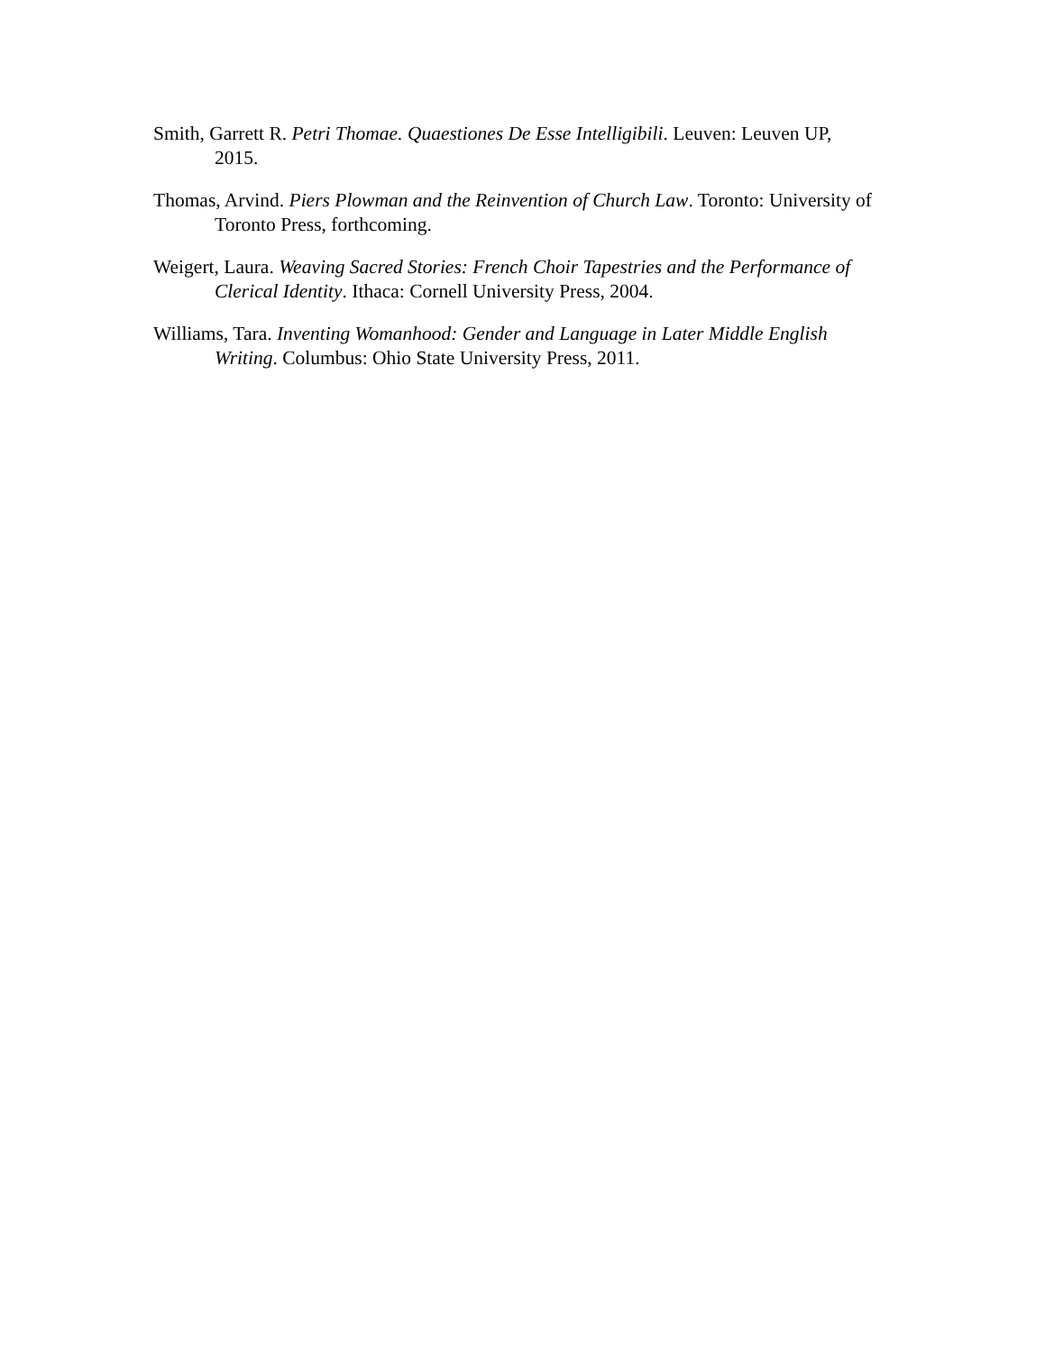Smith, Garrett R. Petri Thomae. Quaestiones De Esse Intelligibili. Leuven: Leuven UP, 2015.
Thomas, Arvind. Piers Plowman and the Reinvention of Church Law. Toronto: University of Toronto Press, forthcoming.
Weigert, Laura. Weaving Sacred Stories: French Choir Tapestries and the Performance of Clerical Identity. Ithaca: Cornell University Press, 2004.
Williams, Tara. Inventing Womanhood: Gender and Language in Later Middle English Writing. Columbus: Ohio State University Press, 2011.